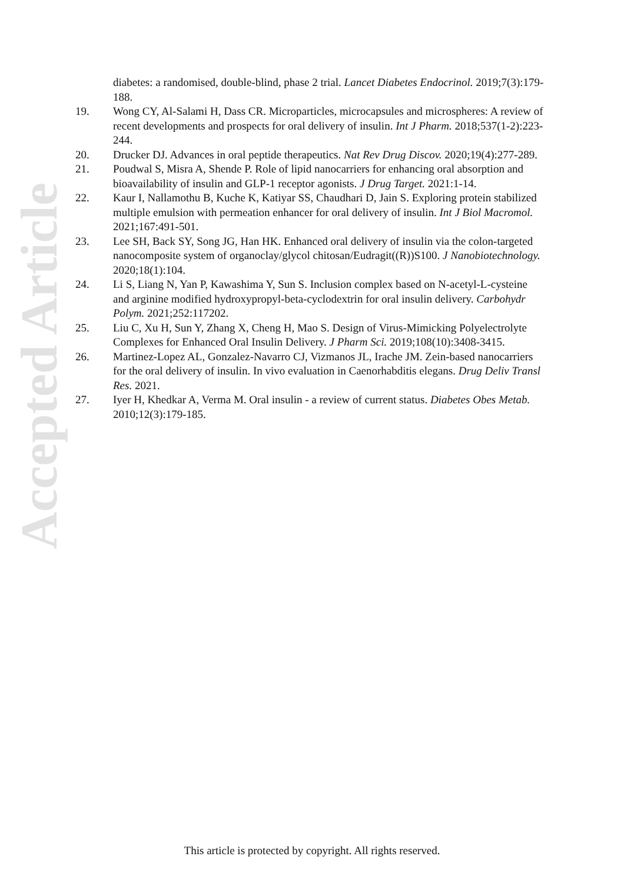Accepted Article
diabetes: a randomised, double-blind, phase 2 trial. Lancet Diabetes Endocrinol. 2019;7(3):179-188.
19. Wong CY, Al-Salami H, Dass CR. Microparticles, microcapsules and microspheres: A review of recent developments and prospects for oral delivery of insulin. Int J Pharm. 2018;537(1-2):223-244.
20. Drucker DJ. Advances in oral peptide therapeutics. Nat Rev Drug Discov. 2020;19(4):277-289.
21. Poudwal S, Misra A, Shende P. Role of lipid nanocarriers for enhancing oral absorption and bioavailability of insulin and GLP-1 receptor agonists. J Drug Target. 2021:1-14.
22. Kaur I, Nallamothu B, Kuche K, Katiyar SS, Chaudhari D, Jain S. Exploring protein stabilized multiple emulsion with permeation enhancer for oral delivery of insulin. Int J Biol Macromol. 2021;167:491-501.
23. Lee SH, Back SY, Song JG, Han HK. Enhanced oral delivery of insulin via the colon-targeted nanocomposite system of organoclay/glycol chitosan/Eudragit((R))S100. J Nanobiotechnology. 2020;18(1):104.
24. Li S, Liang N, Yan P, Kawashima Y, Sun S. Inclusion complex based on N-acetyl-L-cysteine and arginine modified hydroxypropyl-beta-cyclodextrin for oral insulin delivery. Carbohydr Polym. 2021;252:117202.
25. Liu C, Xu H, Sun Y, Zhang X, Cheng H, Mao S. Design of Virus-Mimicking Polyelectrolyte Complexes for Enhanced Oral Insulin Delivery. J Pharm Sci. 2019;108(10):3408-3415.
26. Martinez-Lopez AL, Gonzalez-Navarro CJ, Vizmanos JL, Irache JM. Zein-based nanocarriers for the oral delivery of insulin. In vivo evaluation in Caenorhabditis elegans. Drug Deliv Transl Res. 2021.
27. Iyer H, Khedkar A, Verma M. Oral insulin - a review of current status. Diabetes Obes Metab. 2010;12(3):179-185.
This article is protected by copyright. All rights reserved.